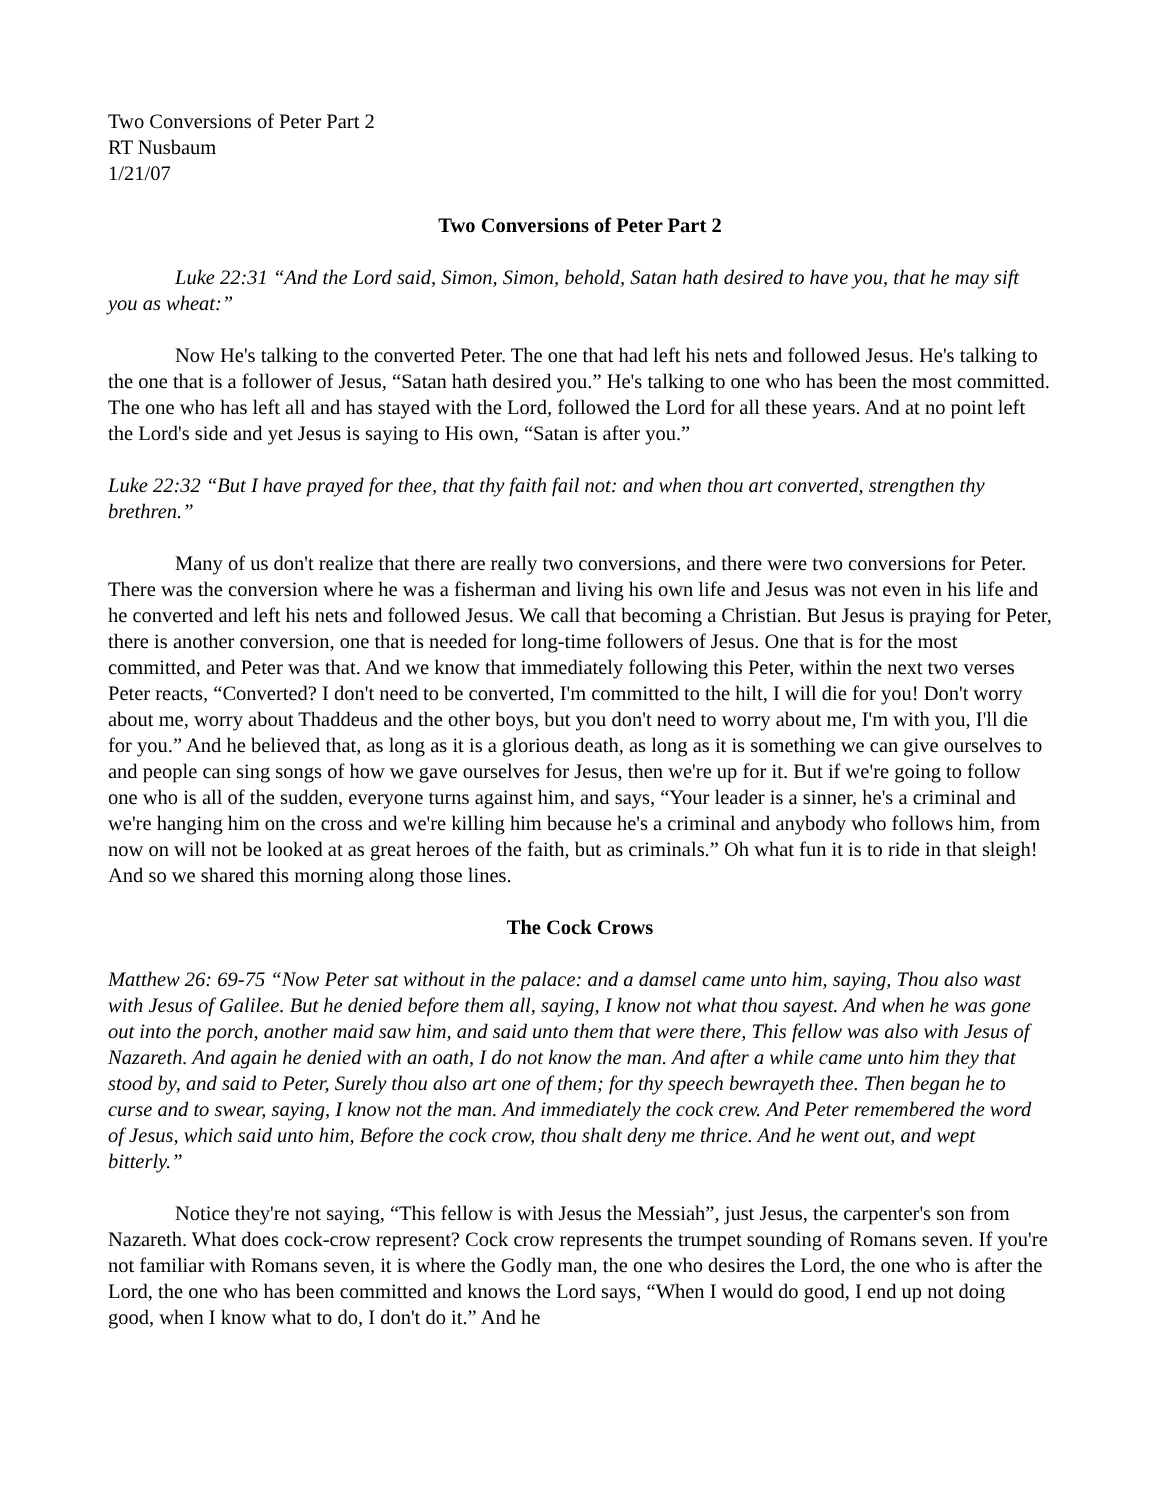Two Conversions of Peter Part 2
RT Nusbaum
1/21/07
Two Conversions of Peter Part 2
Luke 22:31 “And the Lord said, Simon, Simon, behold, Satan hath desired to have you, that he may sift you as wheat:”
Now He's talking to the converted Peter. The one that had left his nets and followed Jesus. He's talking to the one that is a follower of Jesus, “Satan hath desired you.” He's talking to one who has been the most committed. The one who has left all and has stayed with the Lord, followed the Lord for all these years. And at no point left the Lord's side and yet Jesus is saying to His own, “Satan is after you.”
Luke 22:32 “But I have prayed for thee, that thy faith fail not: and when thou art converted, strengthen thy brethren.”
Many of us don't realize that there are really two conversions, and there were two conversions for Peter. There was the conversion where he was a fisherman and living his own life and Jesus was not even in his life and he converted and left his nets and followed Jesus. We call that becoming a Christian. But Jesus is praying for Peter, there is another conversion, one that is needed for long-time followers of Jesus. One that is for the most committed, and Peter was that. And we know that immediately following this Peter, within the next two verses Peter reacts, “Converted? I don't need to be converted, I'm committed to the hilt, I will die for you! Don't worry about me, worry about Thaddeus and the other boys, but you don't need to worry about me, I'm with you, I'll die for you.” And he believed that, as long as it is a glorious death, as long as it is something we can give ourselves to and people can sing songs of how we gave ourselves for Jesus, then we're up for it. But if we're going to follow one who is all of the sudden, everyone turns against him, and says, “Your leader is a sinner, he's a criminal and we're hanging him on the cross and we're killing him because he's a criminal and anybody who follows him, from now on will not be looked at as great heroes of the faith, but as criminals.” Oh what fun it is to ride in that sleigh! And so we shared this morning along those lines.
The Cock Crows
Matthew 26: 69-75 “Now Peter sat without in the palace: and a damsel came unto him, saying, Thou also wast with Jesus of Galilee. But he denied before them all, saying, I know not what thou sayest. And when he was gone out into the porch, another maid saw him, and said unto them that were there, This fellow was also with Jesus of Nazareth. And again he denied with an oath, I do not know the man. And after a while came unto him they that stood by, and said to Peter, Surely thou also art one of them; for thy speech bewrayeth thee. Then began he to curse and to swear, saying, I know not the man. And immediately the cock crew. And Peter remembered the word of Jesus, which said unto him, Before the cock crow, thou shalt deny me thrice. And he went out, and wept bitterly.”
Notice they're not saying, “This fellow is with Jesus the Messiah”, just Jesus, the carpenter's son from Nazareth. What does cock-crow represent? Cock crow represents the trumpet sounding of Romans seven. If you're not familiar with Romans seven, it is where the Godly man, the one who desires the Lord, the one who is after the Lord, the one who has been committed and knows the Lord says, “When I would do good, I end up not doing good, when I know what to do, I don't do it.” And he